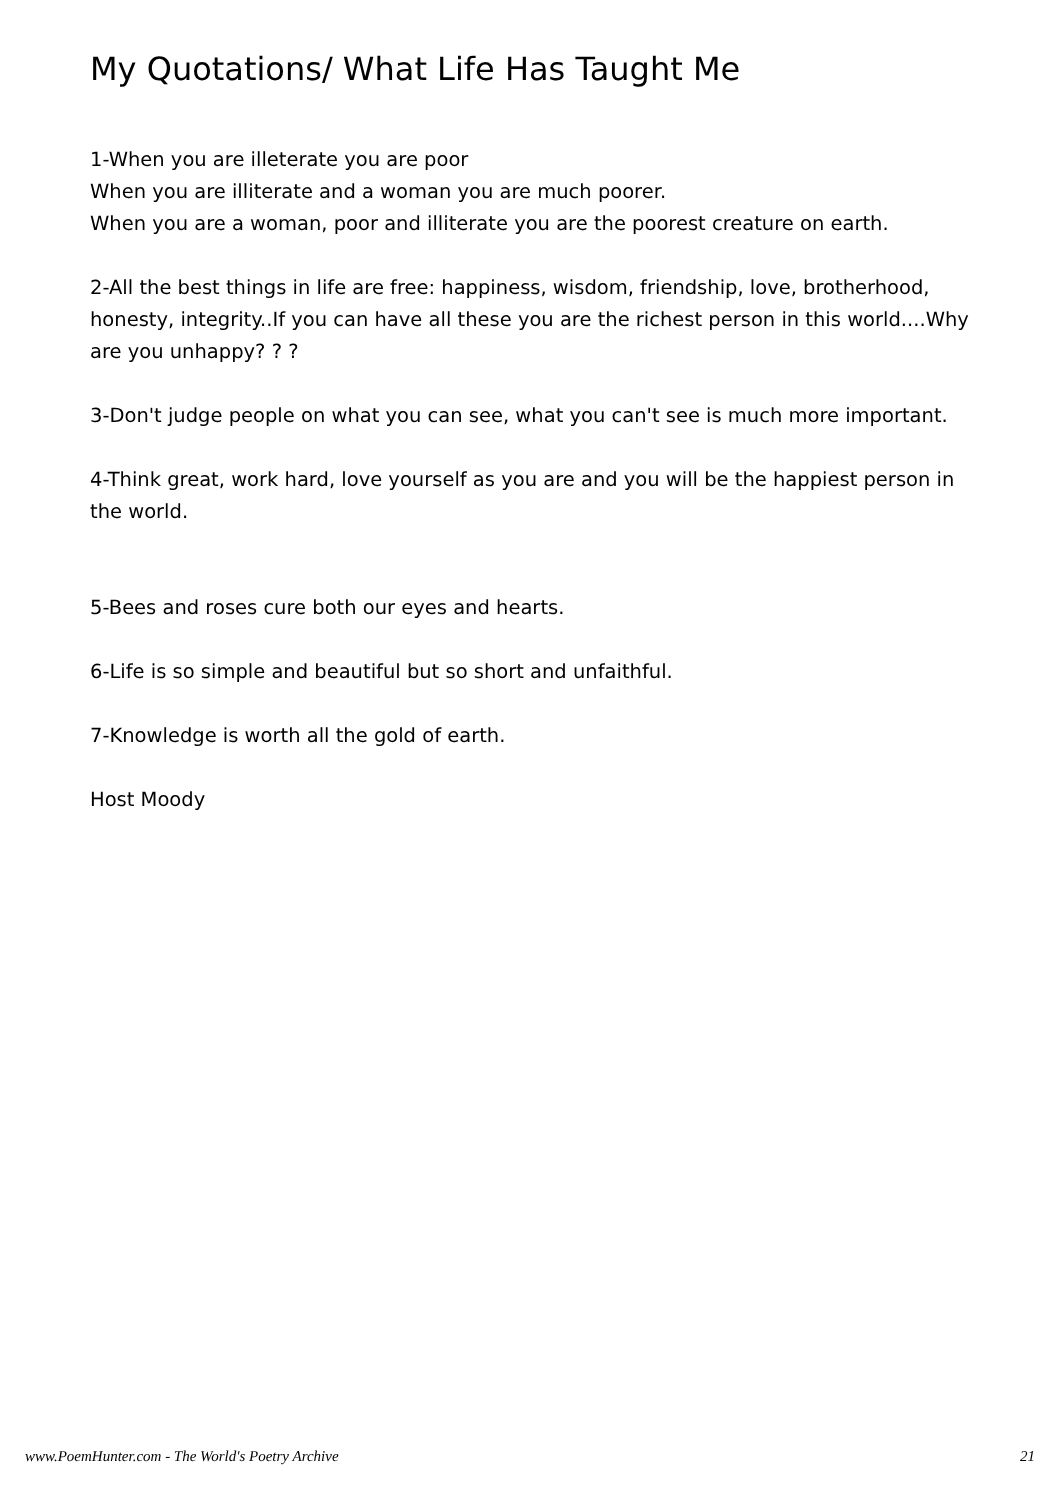My Quotations/ What Life Has Taught Me
1-When you are illeterate you are poor
When you are illiterate and a woman you are much poorer.
When you are a woman, poor and illiterate you are the poorest creature on earth.
2-All the best things in life are free: happiness, wisdom, friendship, love, brotherhood, honesty, integrity..If you can have all these you are the richest person in this world....Why are you unhappy? ? ?
3-Don't judge people on what you can see, what you can't see is much more important.
4-Think great, work hard, love yourself as you are and you will be the happiest person in the world.
5-Bees and roses cure both our eyes and hearts.
6-Life is so simple and beautiful but so short and unfaithful.
7-Knowledge is worth all the gold of earth.
Host Moody
www.PoemHunter.com - The World's Poetry Archive 21